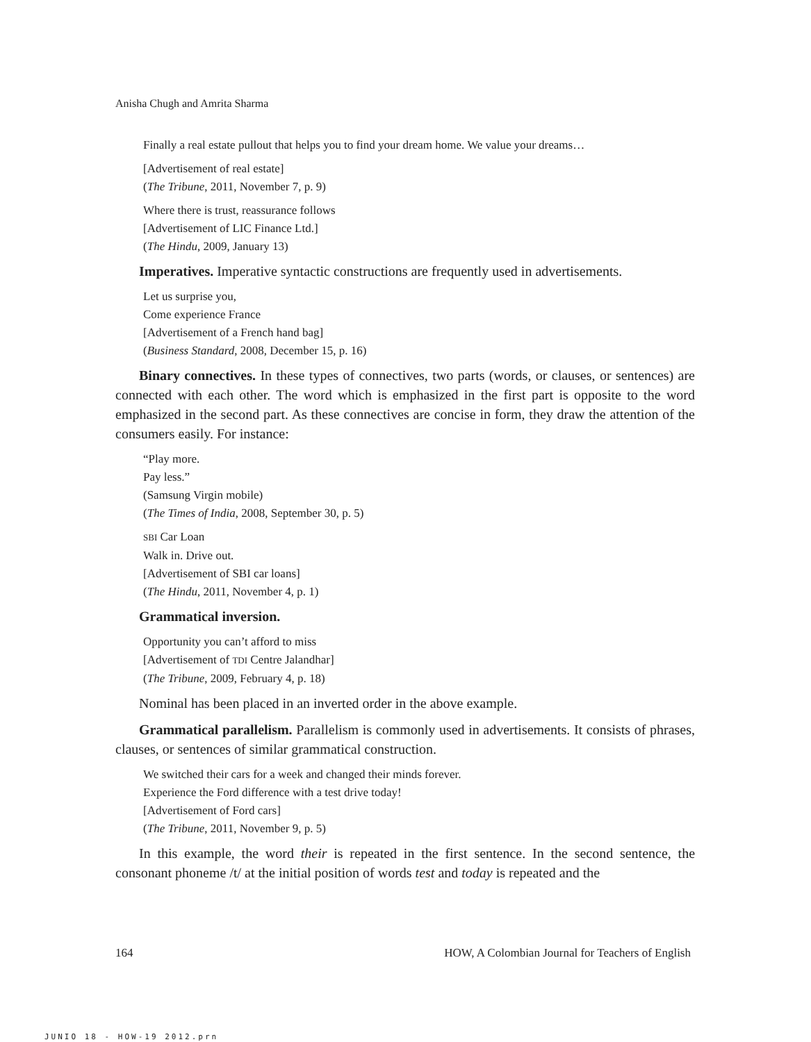Anisha Chugh and Amrita Sharma
Finally a real estate pullout that helps you to find your dream home. We value your dreams…
[Advertisement of real estate]
(The Tribune, 2011, November 7, p. 9)
Where there is trust, reassurance follows
[Advertisement of LIC Finance Ltd.]
(The Hindu, 2009, January 13)
Imperatives. Imperative syntactic constructions are frequently used in advertisements.
Let us surprise you,
Come experience France
[Advertisement of a French hand bag]
(Business Standard, 2008, December 15, p. 16)
Binary connectives. In these types of connectives, two parts (words, or clauses, or sentences) are connected with each other. The word which is emphasized in the first part is opposite to the word emphasized in the second part. As these connectives are concise in form, they draw the attention of the consumers easily. For instance:
“Play more.
Pay less.”
(Samsung Virgin mobile)
(The Times of India, 2008, September 30, p. 5)
SBI Car Loan
Walk in. Drive out.
[Advertisement of SBI car loans]
(The Hindu, 2011, November 4, p. 1)
Grammatical inversion.
Opportunity you can’t afford to miss
[Advertisement of TDI Centre Jalandhar]
(The Tribune, 2009, February 4, p. 18)
Nominal has been placed in an inverted order in the above example.
Grammatical parallelism. Parallelism is commonly used in advertisements. It consists of phrases, clauses, or sentences of similar grammatical construction.
We switched their cars for a week and changed their minds forever.
Experience the Ford difference with a test drive today!
[Advertisement of Ford cars]
(The Tribune, 2011, November 9, p. 5)
In this example, the word their is repeated in the first sentence. In the second sentence, the consonant phoneme /t/ at the initial position of words test and today is repeated and the
164 HOW, A Colombian Journal for Teachers of English
JUNIO 18 - HOW-19 2012.prn